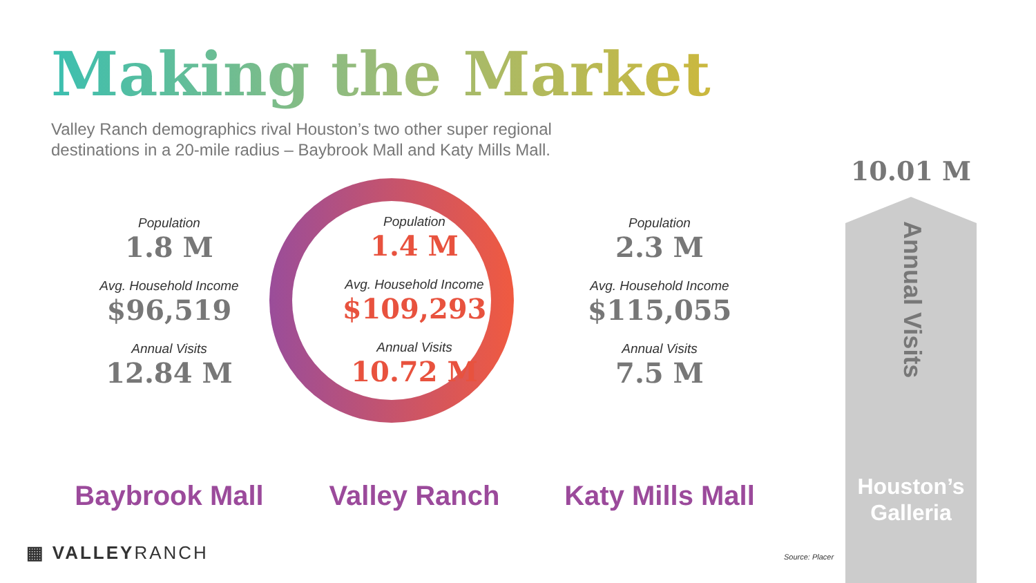Making the Market
Valley Ranch demographics rival Houston’s two other super regional destinations in a 20-mile radius – Baybrook Mall and Katy Mills Mall.
Population
1.8 M
Avg. Household Income
$96,519
Annual Visits
12.84 M
Population
1.4 M
Avg. Household Income
$109,293
Annual Visits
10.72 M
Population
2.3 M
Avg. Household Income
$115,055
Annual Visits
7.5 M
Baybrook Mall Valley Ranch
Katy Mills Mall
10.01 M
Annual Visits
Houston’s
Galleria
▦ VALLEYRANCH Source: Placer